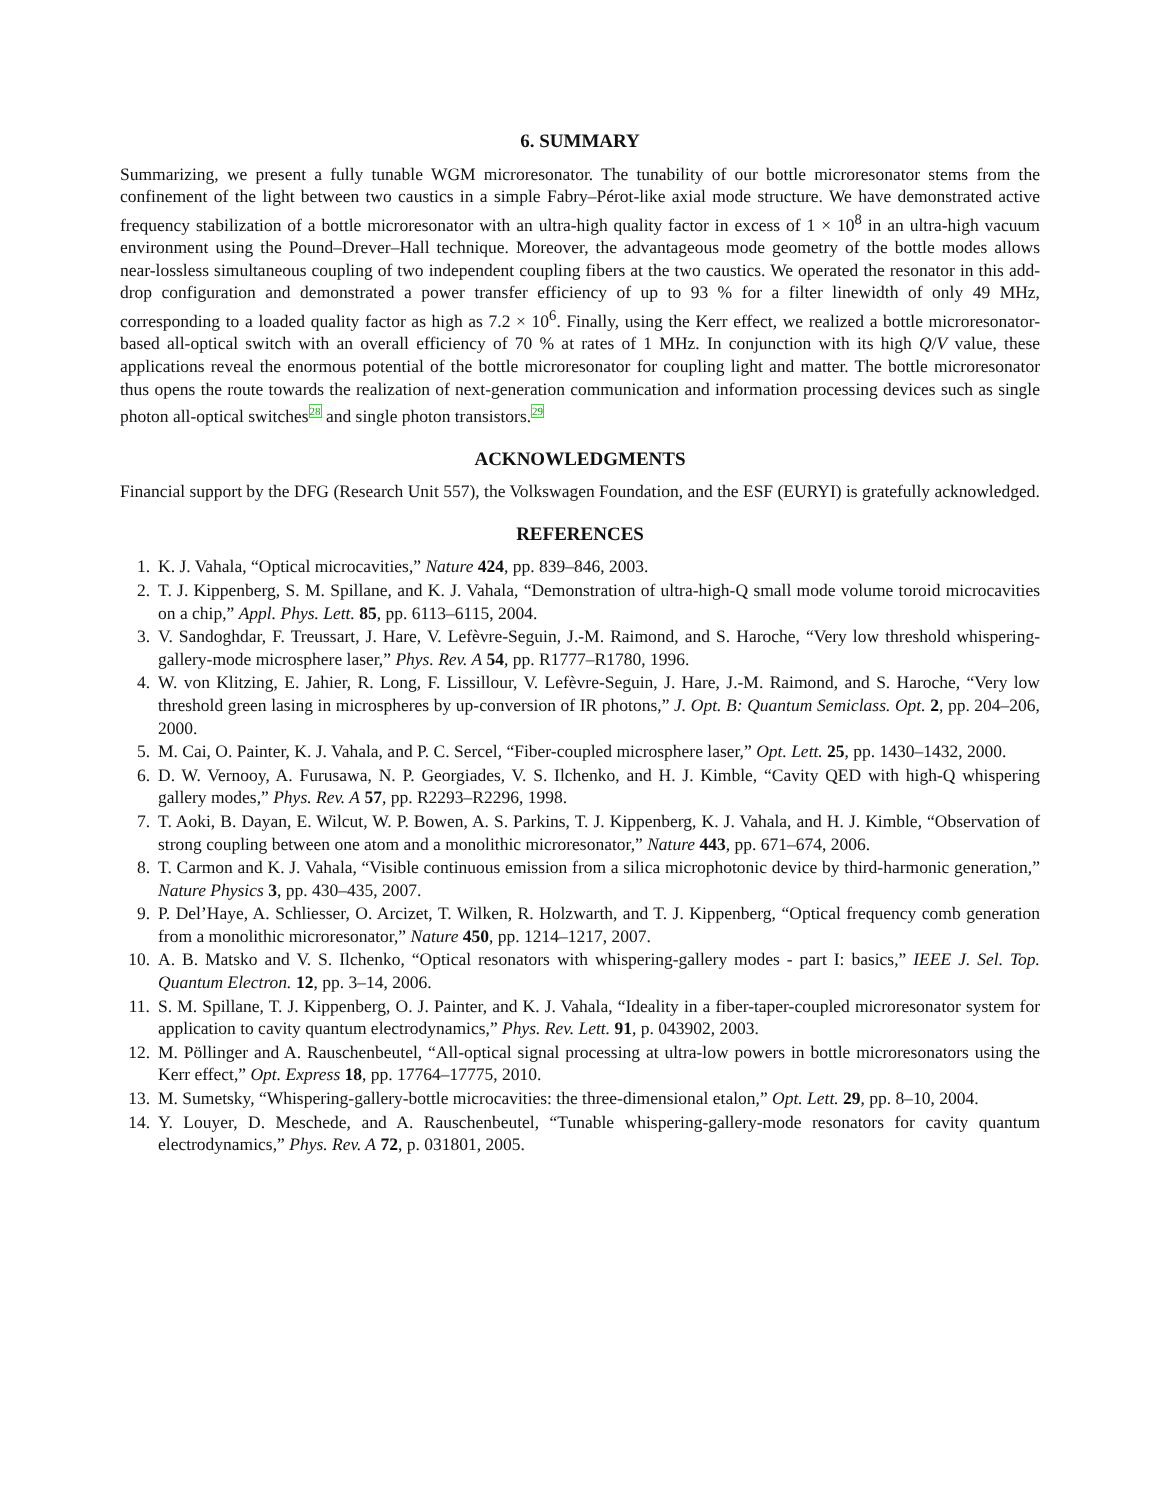6. SUMMARY
Summarizing, we present a fully tunable WGM microresonator. The tunability of our bottle microresonator stems from the confinement of the light between two caustics in a simple Fabry–Pérot-like axial mode structure. We have demonstrated active frequency stabilization of a bottle microresonator with an ultra-high quality factor in excess of 1 × 10<sup>8</sup> in an ultra-high vacuum environment using the Pound–Drever–Hall technique. Moreover, the advantageous mode geometry of the bottle modes allows near-lossless simultaneous coupling of two independent coupling fibers at the two caustics. We operated the resonator in this add-drop configuration and demonstrated a power transfer efficiency of up to 93 % for a filter linewidth of only 49 MHz, corresponding to a loaded quality factor as high as 7.2 × 10<sup>6</sup>. Finally, using the Kerr effect, we realized a bottle microresonator-based all-optical switch with an overall efficiency of 70 % at rates of 1 MHz. In conjunction with its high Q/V value, these applications reveal the enormous potential of the bottle microresonator for coupling light and matter. The bottle microresonator thus opens the route towards the realization of next-generation communication and information processing devices such as single photon all-optical switches<sup>28</sup> and single photon transistors.<sup>29</sup>
ACKNOWLEDGMENTS
Financial support by the DFG (Research Unit 557), the Volkswagen Foundation, and the ESF (EURYI) is gratefully acknowledged.
REFERENCES
1. K. J. Vahala, “Optical microcavities,” Nature 424, pp. 839–846, 2003.
2. T. J. Kippenberg, S. M. Spillane, and K. J. Vahala, “Demonstration of ultra-high-Q small mode volume toroid microcavities on a chip,” Appl. Phys. Lett. 85, pp. 6113–6115, 2004.
3. V. Sandoghdar, F. Treussart, J. Hare, V. Lefèvre-Seguin, J.-M. Raimond, and S. Haroche, “Very low threshold whispering-gallery-mode microsphere laser,” Phys. Rev. A 54, pp. R1777–R1780, 1996.
4. W. von Klitzing, E. Jahier, R. Long, F. Lissillour, V. Lefèvre-Seguin, J. Hare, J.-M. Raimond, and S. Haroche, “Very low threshold green lasing in microspheres by up-conversion of IR photons,” J. Opt. B: Quantum Semiclass. Opt. 2, pp. 204–206, 2000.
5. M. Cai, O. Painter, K. J. Vahala, and P. C. Sercel, “Fiber-coupled microsphere laser,” Opt. Lett. 25, pp. 1430–1432, 2000.
6. D. W. Vernooy, A. Furusawa, N. P. Georgiades, V. S. Ilchenko, and H. J. Kimble, “Cavity QED with high-Q whispering gallery modes,” Phys. Rev. A 57, pp. R2293–R2296, 1998.
7. T. Aoki, B. Dayan, E. Wilcut, W. P. Bowen, A. S. Parkins, T. J. Kippenberg, K. J. Vahala, and H. J. Kimble, “Observation of strong coupling between one atom and a monolithic microresonator,” Nature 443, pp. 671–674, 2006.
8. T. Carmon and K. J. Vahala, “Visible continuous emission from a silica microphotonic device by third-harmonic generation,” Nature Physics 3, pp. 430–435, 2007.
9. P. Del’Haye, A. Schliesser, O. Arcizet, T. Wilken, R. Holzwarth, and T. J. Kippenberg, “Optical frequency comb generation from a monolithic microresonator,” Nature 450, pp. 1214–1217, 2007.
10. A. B. Matsko and V. S. Ilchenko, “Optical resonators with whispering-gallery modes - part I: basics,” IEEE J. Sel. Top. Quantum Electron. 12, pp. 3–14, 2006.
11. S. M. Spillane, T. J. Kippenberg, O. J. Painter, and K. J. Vahala, “Ideality in a fiber-taper-coupled microresonator system for application to cavity quantum electrodynamics,” Phys. Rev. Lett. 91, p. 043902, 2003.
12. M. Pöllinger and A. Rauschenbeutel, “All-optical signal processing at ultra-low powers in bottle microresonators using the Kerr effect,” Opt. Express 18, pp. 17764–17775, 2010.
13. M. Sumetsky, “Whispering-gallery-bottle microcavities: the three-dimensional etalon,” Opt. Lett. 29, pp. 8–10, 2004.
14. Y. Louyer, D. Meschede, and A. Rauschenbeutel, “Tunable whispering-gallery-mode resonators for cavity quantum electrodynamics,” Phys. Rev. A 72, p. 031801, 2005.